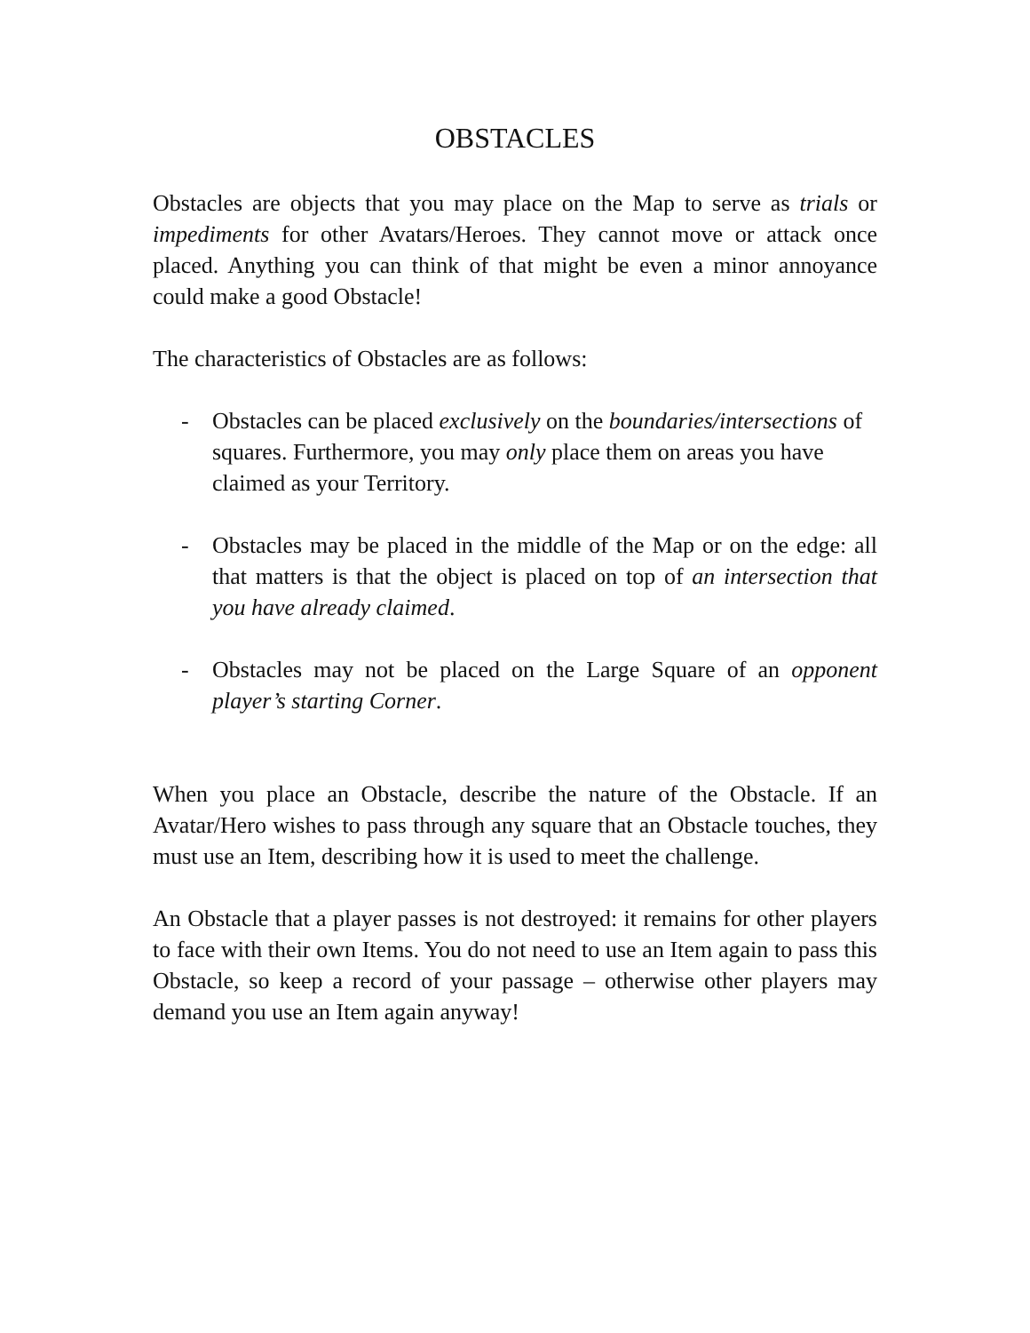OBSTACLES
Obstacles are objects that you may place on the Map to serve as trials or impediments for other Avatars/Heroes. They cannot move or attack once placed. Anything you can think of that might be even a minor annoyance could make a good Obstacle!
The characteristics of Obstacles are as follows:
- Obstacles can be placed exclusively on the boundaries/intersections of squares. Furthermore, you may only place them on areas you have claimed as your Territory.
- Obstacles may be placed in the middle of the Map or on the edge: all that matters is that the object is placed on top of an intersection that you have already claimed.
- Obstacles may not be placed on the Large Square of an opponent player’s starting Corner.
When you place an Obstacle, describe the nature of the Obstacle. If an Avatar/Hero wishes to pass through any square that an Obstacle touches, they must use an Item, describing how it is used to meet the challenge.
An Obstacle that a player passes is not destroyed: it remains for other players to face with their own Items. You do not need to use an Item again to pass this Obstacle, so keep a record of your passage – otherwise other players may demand you use an Item again anyway!